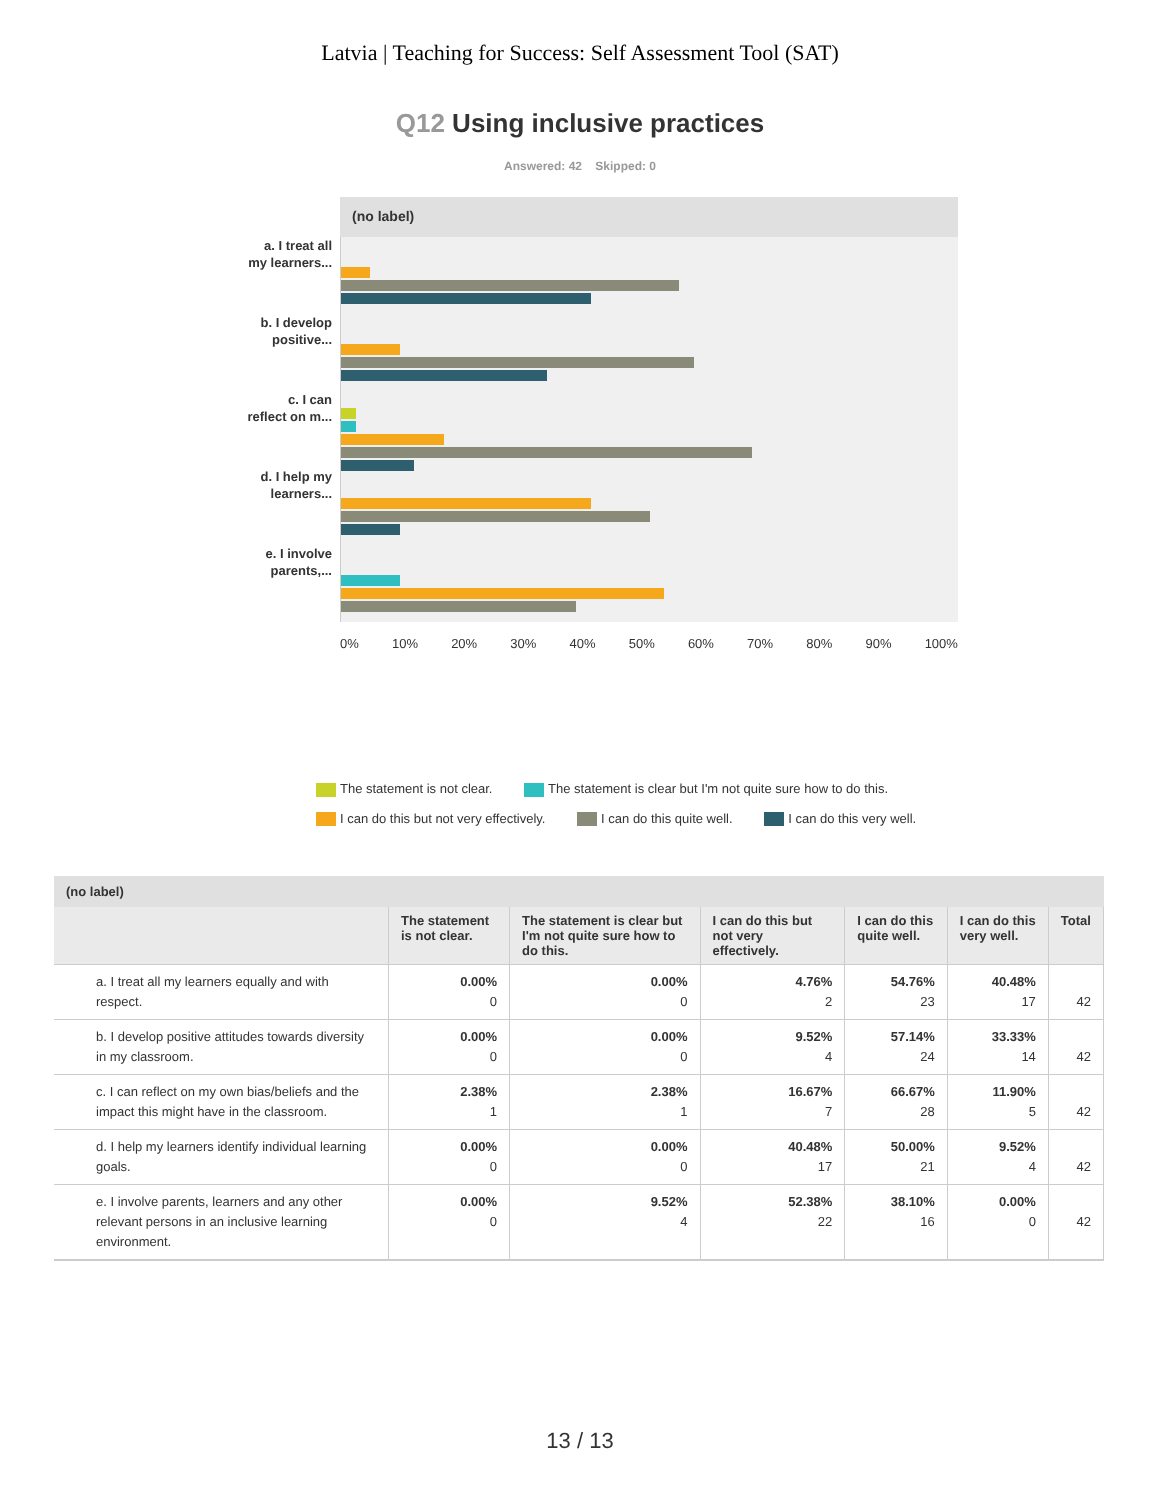Latvia | Teaching for Success: Self Assessment Tool (SAT)
Q12 Using inclusive practices
Answered: 42 Skipped: 0
a. I treat all
my learners...
b. I develop
positive...
c. I can
reflect on m...
d. I help my
learners...
e. I involve
parents,...
(no label)
0% 10% 20% 30% 40% 50% 60% 70% 80% 90% 100%
The statement is not clear. The statement is clear but I'm not quite sure how to do this.
I can do this but not very effectively. I can do this quite well. I can do this very well.
| (no label) | | | | | | |
| --- | --- | --- | --- | --- | --- | --- |
| | The statement is not clear. | The statement is clear but I'm not quite sure how to do this. | I can do this but not very effectively. | I can do this quite well. | I can do this very well. | Total |
| a. I treat all my learners equally and with respect. | 0.00% 0 | 0.00% 0 | 4.76% 2 | 54.76% 23 | 40.48% 17 | 42 |
| b. I develop positive attitudes towards diversity in my classroom. | 0.00% 0 | 0.00% 0 | 9.52% 4 | 57.14% 24 | 33.33% 14 | 42 |
| c. I can reflect on my own bias/beliefs and the impact this might have in the classroom. | 2.38% 1 | 2.38% 1 | 16.67% 7 | 66.67% 28 | 11.90% 5 | 42 |
| d. I help my learners identify individual learning goals. | 0.00% 0 | 0.00% 0 | 40.48% 17 | 50.00% 21 | 9.52% 4 | 42 |
| e. I involve parents, learners and any other relevant persons in an inclusive learning environment. | 0.00% 0 | 9.52% 4 | 52.38% 22 | 38.10% 16 | 0.00% 0 | 42 |
13 / 13